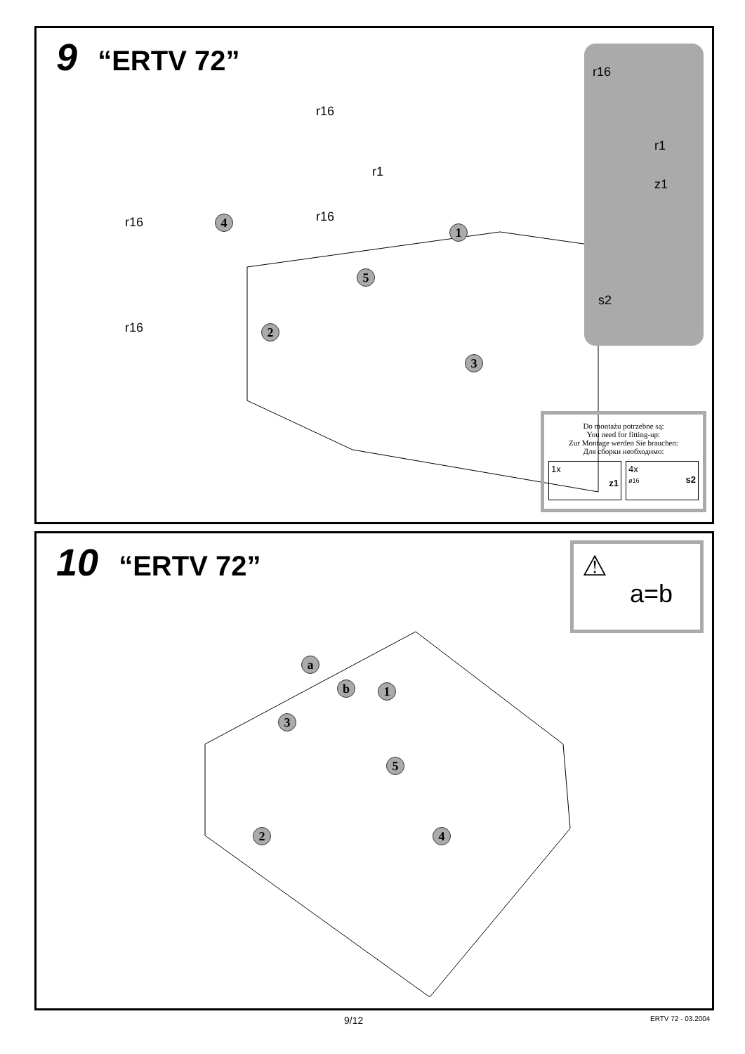9 “ERTV 72”
r16
r1
r16
r16
r16
4
1
5
2
3
r16
r1
z1
s2
Do montażu potrzebne są:
You need for fitting-up:
Zur Montage werden Sie brauchen:
Для сборки необходимо:
1x z1
4x
ø16 s2
10 “ERTV 72” ⚠
a=b
a
b 1
3
5
2 4
9/12 ERTV 72 - 03.2004